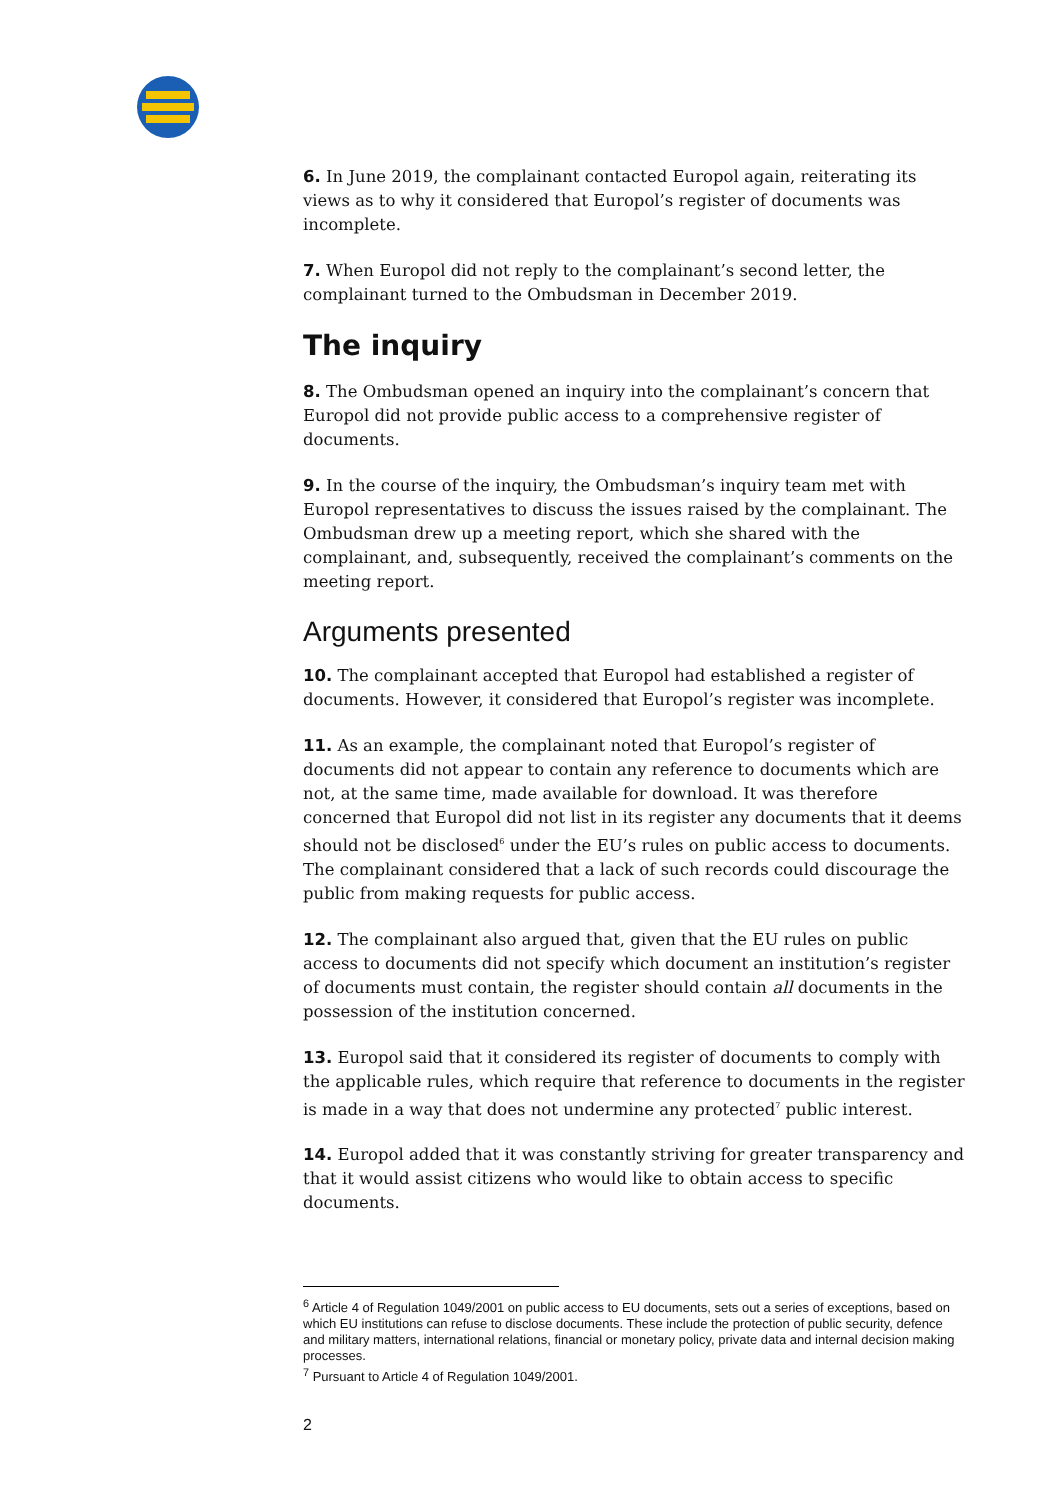6. In June 2019, the complainant contacted Europol again, reiterating its views as to why it considered that Europol’s register of documents was incomplete.
7. When Europol did not reply to the complainant’s second letter, the complainant turned to the Ombudsman in December 2019.
The inquiry
8. The Ombudsman opened an inquiry into the complainant’s concern that Europol did not provide public access to a comprehensive register of documents.
9. In the course of the inquiry, the Ombudsman’s inquiry team met with Europol representatives to discuss the issues raised by the complainant. The Ombudsman drew up a meeting report, which she shared with the complainant, and, subsequently, received the complainant’s comments on the meeting report.
Arguments presented
10. The complainant accepted that Europol had established a register of documents. However, it considered that Europol’s register was incomplete.
11. As an example, the complainant noted that Europol’s register of documents did not appear to contain any reference to documents which are not, at the same time, made available for download. It was therefore concerned that Europol did not list in its register any documents that it deems should not be disclosed<sup>6</sup> under the EU’s rules on public access to documents. The complainant considered that a lack of such records could discourage the public from making requests for public access.
12. The complainant also argued that, given that the EU rules on public access to documents did not specify which document an institution’s register of documents must contain, the register should contain all documents in the possession of the institution concerned.
13. Europol said that it considered its register of documents to comply with the applicable rules, which require that reference to documents in the register is made in a way that does not undermine any protected<sup>7</sup> public interest.
14. Europol added that it was constantly striving for greater transparency and that it would assist citizens who would like to obtain access to specific documents.
<sup>6</sup> Article 4 of Regulation 1049/2001 on public access to EU documents, sets out a series of exceptions, based on which EU institutions can refuse to disclose documents. These include the protection of public security, defence and military matters, international relations, financial or monetary policy, private data and internal decision making processes.
<sup>7</sup> Pursuant to Article 4 of Regulation 1049/2001.
2